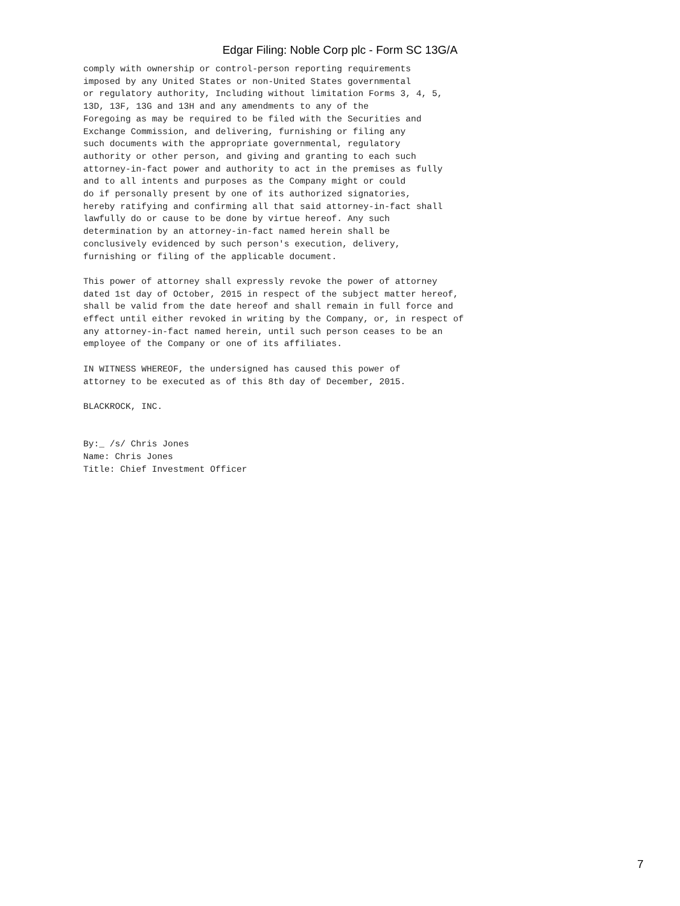Edgar Filing: Noble Corp plc - Form SC 13G/A
comply with ownership or control-person reporting requirements
imposed by any United States or non-United States governmental
or regulatory authority, Including without limitation Forms 3, 4, 5,
13D, 13F, 13G and 13H and any amendments to any of the
Foregoing as may be required to be filed with the Securities and
Exchange Commission, and delivering, furnishing or filing any
such documents with the appropriate governmental, regulatory
authority or other person, and giving and granting to each such
attorney-in-fact power and authority to act in the premises as fully
and to all intents and purposes as the Company might or could
do if personally present by one of its authorized signatories,
hereby ratifying and confirming all that said attorney-in-fact shall
lawfully do or cause to be done by virtue hereof. Any such
determination by an attorney-in-fact named herein shall be
conclusively evidenced by such person's execution, delivery,
furnishing or filing of the applicable document.

This power of attorney shall expressly revoke the power of attorney
dated 1st day of October, 2015 in respect of the subject matter hereof,
shall be valid from the date hereof and shall remain in full force and
effect until either revoked in writing by the Company, or, in respect of
any attorney-in-fact named herein, until such person ceases to be an
employee of the Company or one of its affiliates.

IN WITNESS WHEREOF, the undersigned has caused this power of
attorney to be executed as of this 8th day of December, 2015.

BLACKROCK, INC.


By:_ /s/ Chris Jones
Name: Chris Jones
Title: Chief Investment Officer
7